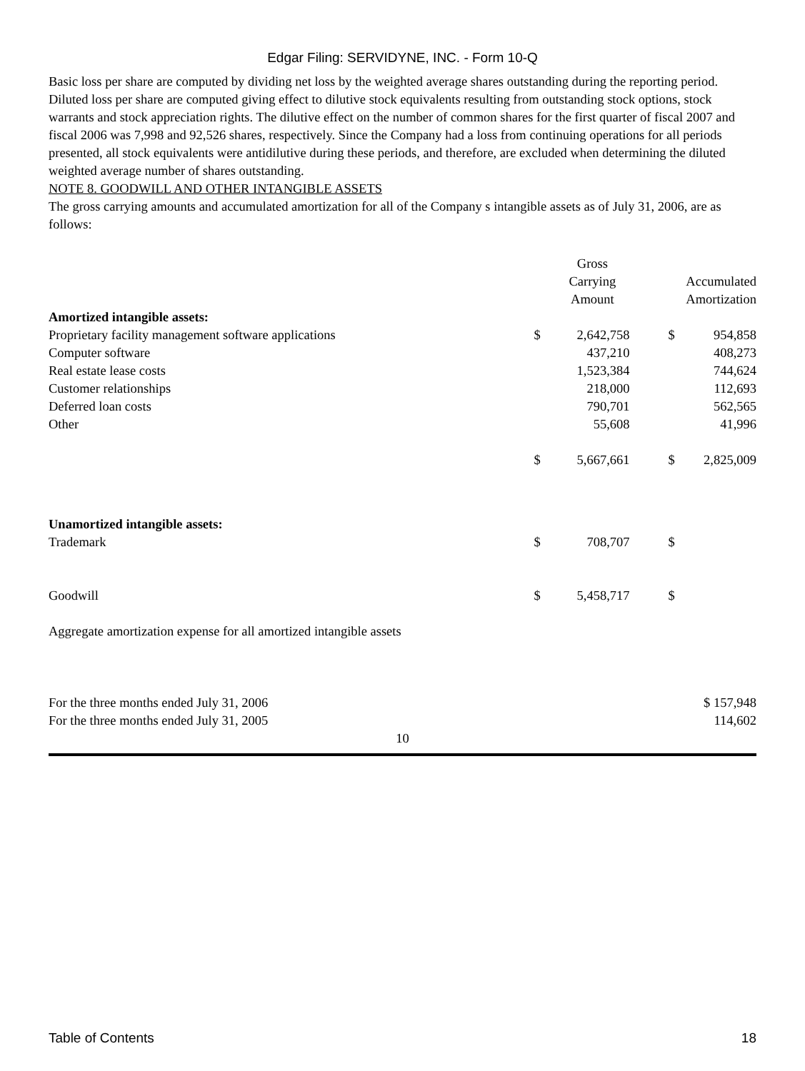Edgar Filing: SERVIDYNE, INC. - Form 10-Q
Basic loss per share are computed by dividing net loss by the weighted average shares outstanding during the reporting period. Diluted loss per share are computed giving effect to dilutive stock equivalents resulting from outstanding stock options, stock warrants and stock appreciation rights. The dilutive effect on the number of common shares for the first quarter of fiscal 2007 and fiscal 2006 was 7,998 and 92,526 shares, respectively. Since the Company had a loss from continuing operations for all periods presented, all stock equivalents were antidilutive during these periods, and therefore, are excluded when determining the diluted weighted average number of shares outstanding.
NOTE 8. GOODWILL AND OTHER INTANGIBLE ASSETS
The gross carrying amounts and accumulated amortization for all of the Company s intangible assets as of July 31, 2006, are as follows:
| | | Gross Carrying Amount | | | Accumulated Amortization |
| Amortized intangible assets: | | | | | |
| Proprietary facility management software applications | $ | 2,642,758 | | $ | 954,858 |
| Computer software | | 437,210 | | | 408,273 |
| Real estate lease costs | | 1,523,384 | | | 744,624 |
| Customer relationships | | 218,000 | | | 112,693 |
| Deferred loan costs | | 790,701 | | | 562,565 |
| Other | | 55,608 | | | 41,996 |
| | $ | 5,667,661 | | $ | 2,825,009 |
| Unamortized intangible assets: | | | | | |
| Trademark | $ | 708,707 | | $ | |
| Goodwill | $ | 5,458,717 | | $ | |
| Aggregate amortization expense for all amortized intangible assets | | | | | |
| For the three months ended July 31, 2006 | | | | | $ 157,948 |
| For the three months ended July 31, 2005 | | | | | 114,602 |
10
Table of Contents 18